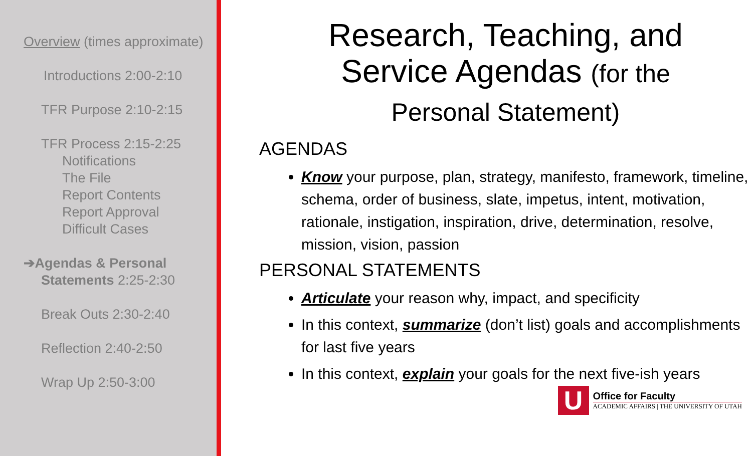Overview (times approximate)
Introductions 2:00-2:10
TFR Purpose 2:10-2:15
TFR Process 2:15-2:25
Notifications
The File
Report Contents
Report Approval
Difficult Cases
➔Agendas & Personal
Statements 2:25-2:30
Break Outs 2:30-2:40
Reflection 2:40-2:50
Wrap Up 2:50-3:00
Research, Teaching, and
Service Agendas (for the
Personal Statement)
AGENDAS
Know your purpose, plan, strategy, manifesto, framework, timeline, schema, order of business, slate, impetus, intent, motivation, rationale, instigation, inspiration, drive, determination, resolve, mission, vision, passion
PERSONAL STATEMENTS
Articulate your reason why, impact, and specificity
In this context, summarize (don’t list) goals and accomplishments for last five years
In this context, explain your goals for the next five-ish years
U
Office for Faculty
ACADEMIC AFFAIRS | THE UNIVERSITY OF UTAH